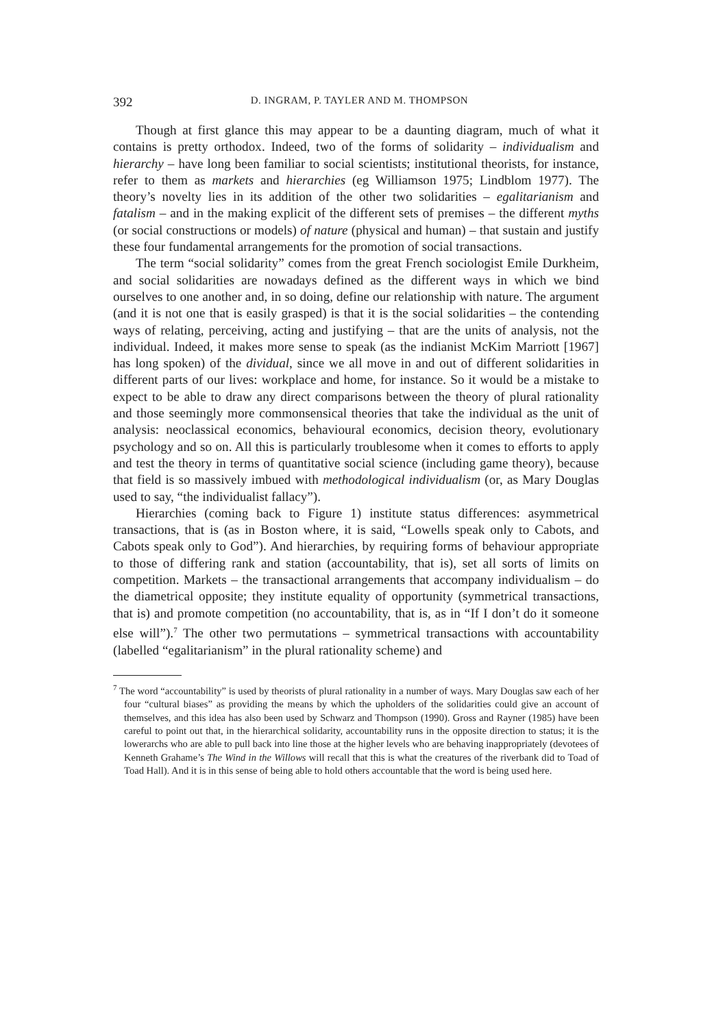392 D. INGRAM, P. TAYLER AND M. THOMPSON
Though at first glance this may appear to be a daunting diagram, much of what it contains is pretty orthodox. Indeed, two of the forms of solidarity – individualism and hierarchy – have long been familiar to social scientists; institutional theorists, for instance, refer to them as markets and hierarchies (eg Williamson 1975; Lindblom 1977). The theory’s novelty lies in its addition of the other two solidarities – egalitarianism and fatalism – and in the making explicit of the different sets of premises – the different myths (or social constructions or models) of nature (physical and human) – that sustain and justify these four fundamental arrangements for the promotion of social transactions.
The term “social solidarity” comes from the great French sociologist Emile Durkheim, and social solidarities are nowadays defined as the different ways in which we bind ourselves to one another and, in so doing, define our relationship with nature. The argument (and it is not one that is easily grasped) is that it is the social solidarities – the contending ways of relating, perceiving, acting and justifying – that are the units of analysis, not the individual. Indeed, it makes more sense to speak (as the indianist McKim Marriott [1967] has long spoken) of the dividual, since we all move in and out of different solidarities in different parts of our lives: workplace and home, for instance. So it would be a mistake to expect to be able to draw any direct comparisons between the theory of plural rationality and those seemingly more commonsensical theories that take the individual as the unit of analysis: neoclassical economics, behavioural economics, decision theory, evolutionary psychology and so on. All this is particularly troublesome when it comes to efforts to apply and test the theory in terms of quantitative social science (including game theory), because that field is so massively imbued with methodological individualism (or, as Mary Douglas used to say, “the individualist fallacy”).
Hierarchies (coming back to Figure 1) institute status differences: asymmetrical transactions, that is (as in Boston where, it is said, “Lowells speak only to Cabots, and Cabots speak only to God”). And hierarchies, by requiring forms of behaviour appropriate to those of differing rank and station (accountability, that is), set all sorts of limits on competition. Markets – the transactional arrangements that accompany individualism – do the diametrical opposite; they institute equality of opportunity (symmetrical transactions, that is) and promote competition (no accountability, that is, as in “If I don’t do it someone else will”).<sup>7</sup> The other two permutations – symmetrical transactions with accountability (labelled “egalitarianism” in the plural rationality scheme) and
<sup>7</sup> The word “accountability” is used by theorists of plural rationality in a number of ways. Mary Douglas saw each of her four “cultural biases” as providing the means by which the upholders of the solidarities could give an account of themselves, and this idea has also been used by Schwarz and Thompson (1990). Gross and Rayner (1985) have been careful to point out that, in the hierarchical solidarity, accountability runs in the opposite direction to status; it is the lowerarchs who are able to pull back into line those at the higher levels who are behaving inappropriately (devotees of Kenneth Grahame’s The Wind in the Willows will recall that this is what the creatures of the riverbank did to Toad of Toad Hall). And it is in this sense of being able to hold others accountable that the word is being used here.